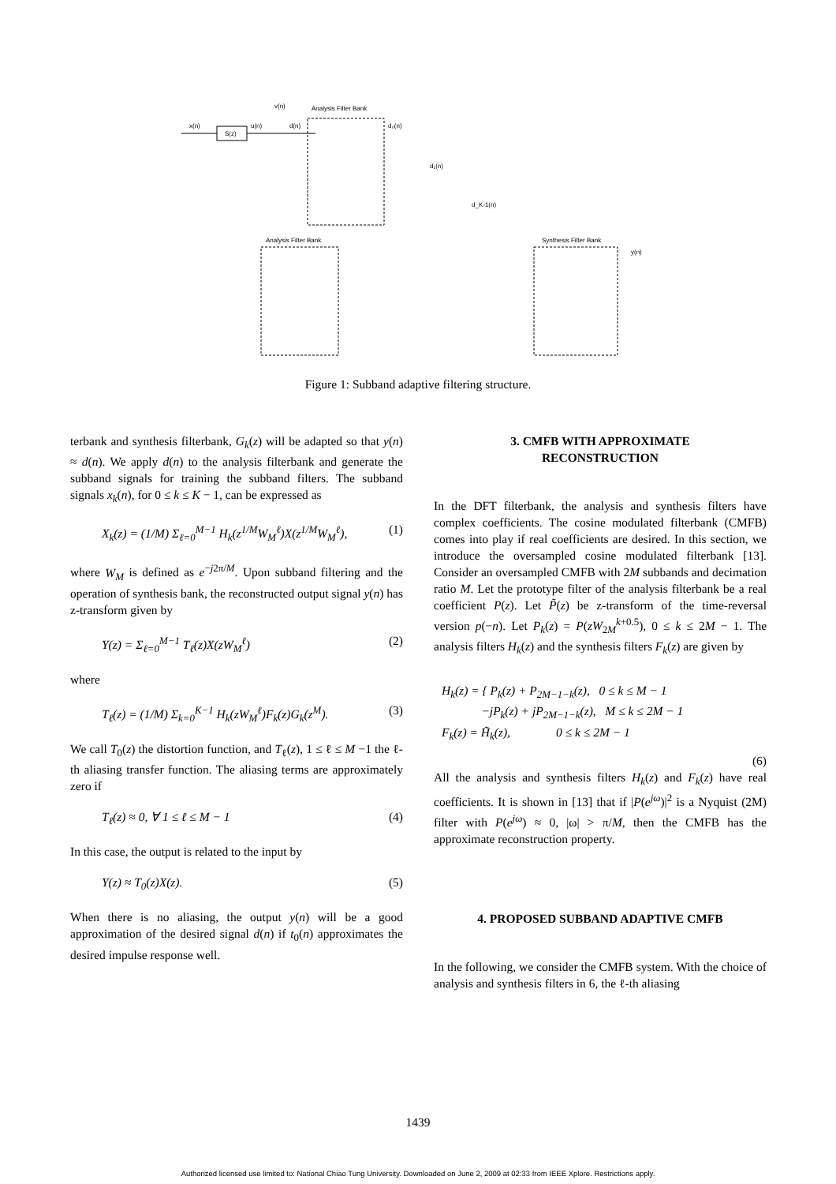Analysis Filter Bank
S(z)
x(n)
u(n)
d(n)
v(n)
d₀(n)
d₁(n)
d_K-1(n)
Analysis Filter Bank
Synthesis Filter Bank
y(n)
Figure 1: Subband adaptive filtering structure.
terbank and synthesis filterbank, G<sub>k</sub>(z) will be adapted so that y(n) ≈ d(n). We apply d(n) to the analysis filterbank and generate the subband signals for training the subband filters. The subband signals x<sub>k</sub>(n), for 0 ≤ k ≤ K − 1, can be expressed as
X<sub>k</sub>(z) = (1/M) Σ<sub>ℓ=0</sub><sup>M−1</sup> H<sub>k</sub>(z<sup>1/M</sup>W<sub>M</sub><sup>ℓ</sup>)X(z<sup>1/M</sup>W<sub>M</sub><sup>ℓ</sup>), (1)
where W<sub>M</sub> is defined as e<sup>−j2π/M</sup>. Upon subband filtering and the operation of synthesis bank, the reconstructed output signal y(n) has z-transform given by
Y(z) = Σ<sub>ℓ=0</sub><sup>M−1</sup> T<sub>ℓ</sub>(z)X(zW<sub>M</sub><sup>ℓ</sup>) (2)
where
T<sub>ℓ</sub>(z) = (1/M) Σ<sub>k=0</sub><sup>K−1</sup> H<sub>k</sub>(zW<sub>M</sub><sup>ℓ</sup>)F<sub>k</sub>(z)G<sub>k</sub>(z<sup>M</sup>). (3)
We call T<sub>0</sub>(z) the distortion function, and T<sub>ℓ</sub>(z), 1 ≤ ℓ ≤ M −1 the ℓ-th aliasing transfer function. The aliasing terms are approximately zero if
T<sub>ℓ</sub>(z) ≈ 0, ∀ 1 ≤ ℓ ≤ M − 1 (4)
In this case, the output is related to the input by
Y(z) ≈ T<sub>0</sub>(z)X(z). (5)
When there is no aliasing, the output y(n) will be a good approximation of the desired signal d(n) if t<sub>0</sub>(n) approximates the desired impulse response well.
3. CMFB WITH APPROXIMATE
RECONSTRUCTION
In the DFT filterbank, the analysis and synthesis filters have complex coefficients. The cosine modulated filterbank (CMFB) comes into play if real coefficients are desired. In this section, we introduce the oversampled cosine modulated filterbank [13]. Consider an oversampled CMFB with 2M subbands and decimation ratio M. Let the prototype filter of the analysis filterbank be a real coefficient P(z). Let P̃(z) be z-transform of the time-reversal version p(−n). Let P<sub>k</sub>(z) = P(zW<sub>2M</sub><sup>k+0.5</sup>), 0 ≤ k ≤ 2M − 1. The analysis filters H<sub>k</sub>(z) and the synthesis filters F<sub>k</sub>(z) are given by
H<sub>k</sub>(z) = { P<sub>k</sub>(z) + P<sub>2M−1−k</sub>(z), 0 ≤ k ≤ M − 1
−jP<sub>k</sub>(z) + jP<sub>2M−1−k</sub>(z), M ≤ k ≤ 2M − 1
F<sub>k</sub>(z) = H̃<sub>k</sub>(z), 0 ≤ k ≤ 2M − 1
(6)
All the analysis and synthesis filters H<sub>k</sub>(z) and F<sub>k</sub>(z) have real coefficients. It is shown in [13] that if |P(e<sup>jω</sup>)|<sup>2</sup> is a Nyquist (2M) filter with P(e<sup>jω</sup>) ≈ 0, |ω| > π/M, then the CMFB has the approximate reconstruction property.
4. PROPOSED SUBBAND ADAPTIVE CMFB
In the following, we consider the CMFB system. With the choice of analysis and synthesis filters in 6, the ℓ-th aliasing
1439
Authorized licensed use limited to: National Chiao Tung University. Downloaded on June 2, 2009 at 02:33 from IEEE Xplore. Restrictions apply.